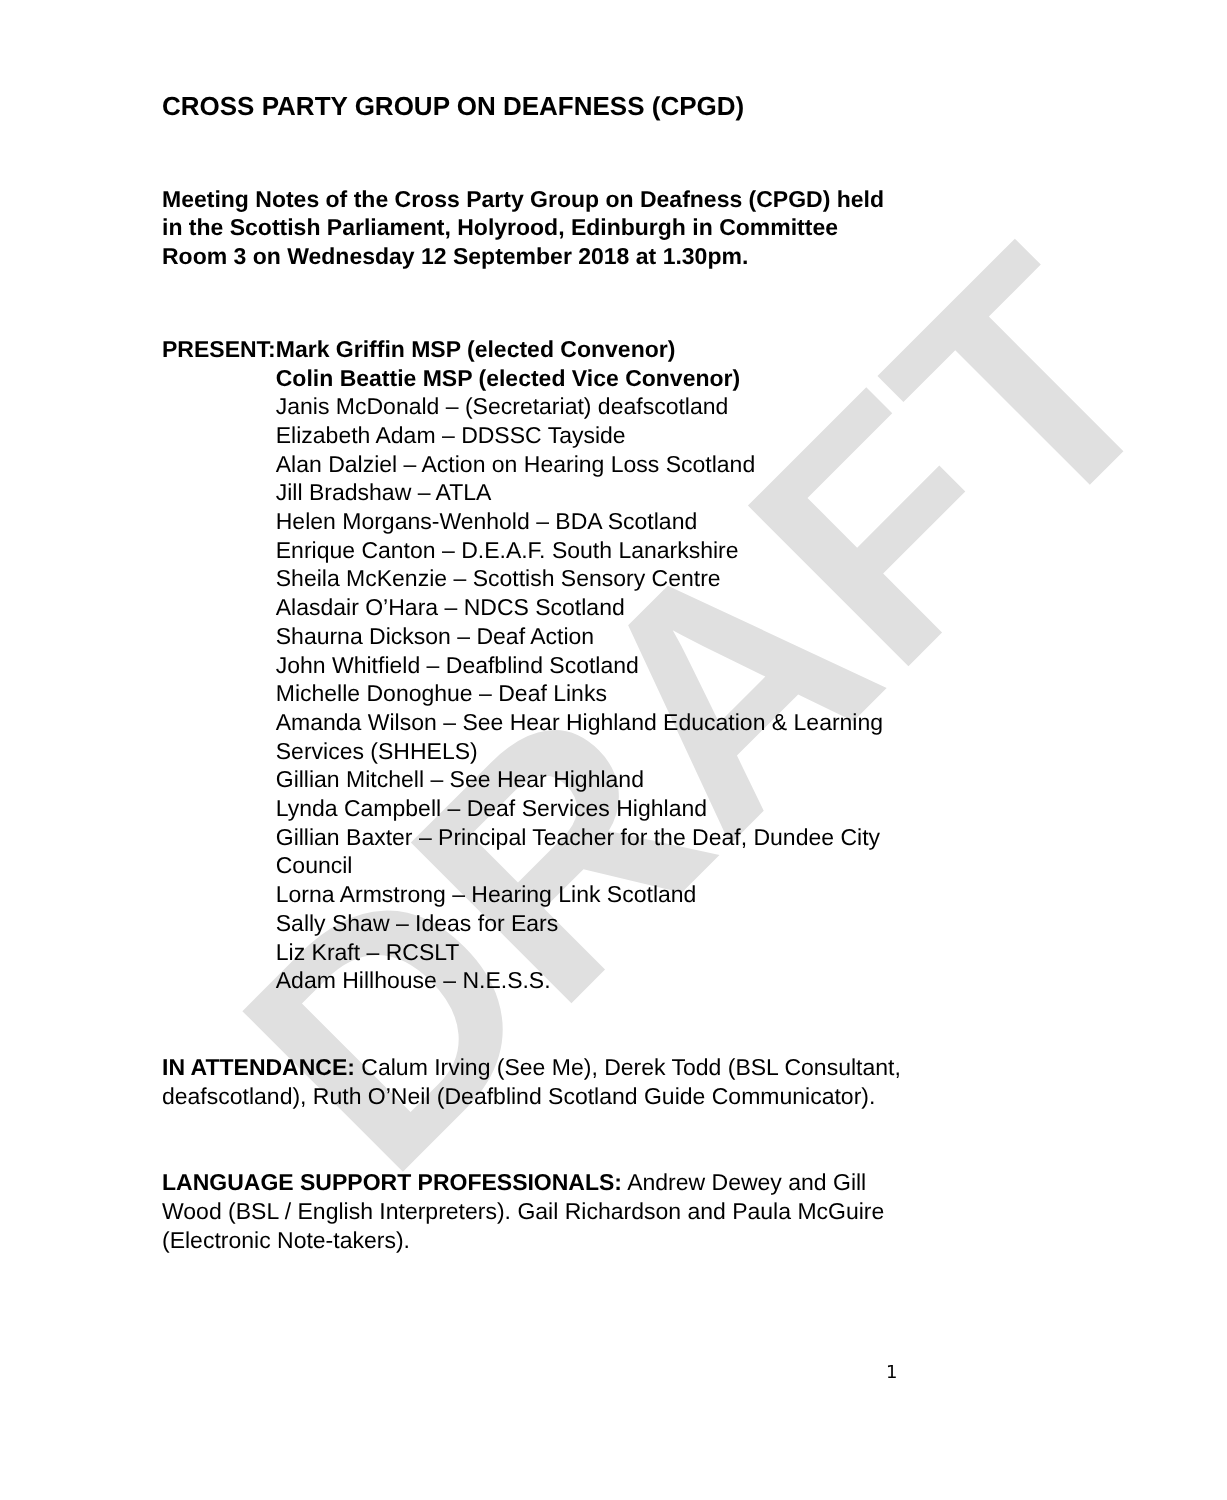DRAFT
CROSS PARTY GROUP ON DEAFNESS (CPGD)
Meeting Notes of the Cross Party Group on Deafness (CPGD) held in the Scottish Parliament, Holyrood, Edinburgh in Committee Room 3 on Wednesday 12 September 2018 at 1.30pm.
PRESENT: Mark Griffin MSP (elected Convenor)
Colin Beattie MSP (elected Vice Convenor)
Janis McDonald – (Secretariat) deafscotland
Elizabeth Adam – DDSSC Tayside
Alan Dalziel – Action on Hearing Loss Scotland
Jill Bradshaw – ATLA
Helen Morgans-Wenhold – BDA Scotland
Enrique Canton – D.E.A.F. South Lanarkshire
Sheila McKenzie – Scottish Sensory Centre
Alasdair O’Hara – NDCS Scotland
Shaurna Dickson – Deaf Action
John Whitfield – Deafblind Scotland
Michelle Donoghue – Deaf Links
Amanda Wilson – See Hear Highland Education & Learning Services (SHHELS)
Gillian Mitchell – See Hear Highland
Lynda Campbell – Deaf Services Highland
Gillian Baxter – Principal Teacher for the Deaf, Dundee City Council
Lorna Armstrong – Hearing Link Scotland
Sally Shaw – Ideas for Ears
Liz Kraft – RCSLT
Adam Hillhouse – N.E.S.S.
IN ATTENDANCE: Calum Irving (See Me), Derek Todd (BSL Consultant, deafscotland), Ruth O’Neil (Deafblind Scotland Guide Communicator).
LANGUAGE SUPPORT PROFESSIONALS: Andrew Dewey and Gill Wood (BSL / English Interpreters). Gail Richardson and Paula McGuire (Electronic Note-takers).
1